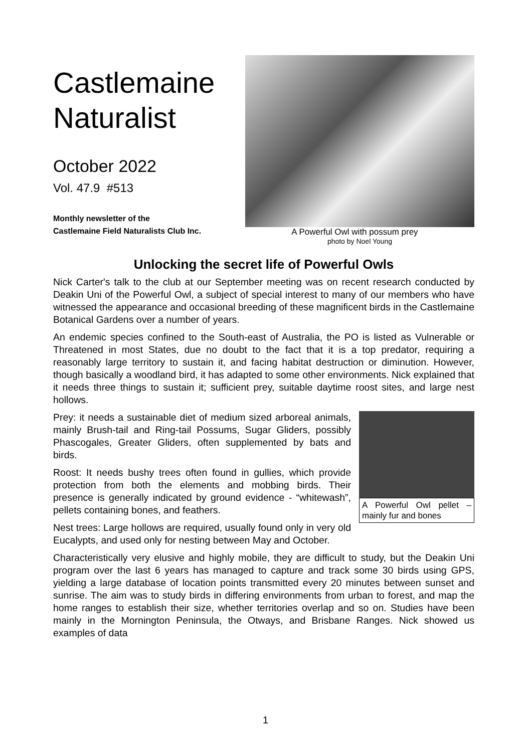Castlemaine
Naturalist
October 2022
Vol. 47.9 #513
Monthly newsletter of the
Castlemaine Field Naturalists Club Inc.
A Powerful Owl with possum prey
photo by Noel Young
Unlocking the secret life of Powerful Owls
Nick Carter's talk to the club at our September meeting was on recent research conducted by Deakin Uni of the Powerful Owl, a subject of special interest to many of our members who have witnessed the appearance and occasional breeding of these magnificent birds in the Castlemaine Botanical Gardens over a number of years.
An endemic species confined to the South-east of Australia, the PO is listed as Vulnerable or Threatened in most States, due no doubt to the fact that it is a top predator, requiring a reasonably large territory to sustain it, and facing habitat destruction or diminution. However, though basically a woodland bird, it has adapted to some other environments. Nick explained that it needs three things to sustain it; sufficient prey, suitable daytime roost sites, and large nest hollows.
A Powerful Owl pellet – mainly fur and bones
Prey: it needs a sustainable diet of medium sized arboreal animals, mainly Brush-tail and Ring-tail Possums, Sugar Gliders, possibly Phascogales, Greater Gliders, often supplemented by bats and birds.
Roost: It needs bushy trees often found in gullies, which provide protection from both the elements and mobbing birds. Their presence is generally indicated by ground evidence - “whitewash”, pellets containing bones, and feathers.
Nest trees: Large hollows are required, usually found only in very old Eucalypts, and used only for nesting between May and October.
Characteristically very elusive and highly mobile, they are difficult to study, but the Deakin Uni program over the last 6 years has managed to capture and track some 30 birds using GPS, yielding a large database of location points transmitted every 20 minutes between sunset and sunrise. The aim was to study birds in differing environments from urban to forest, and map the home ranges to establish their size, whether territories overlap and so on. Studies have been mainly in the Mornington Peninsula, the Otways, and Brisbane Ranges. Nick showed us examples of data
1